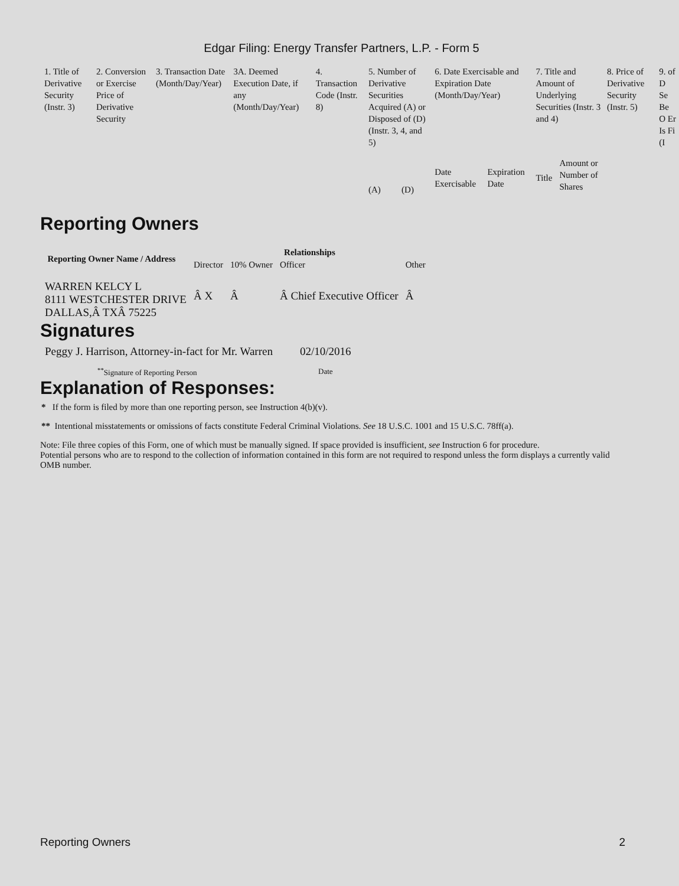Edgar Filing: Energy Transfer Partners, L.P. - Form 5
| 1. Title of Derivative Security (Instr. 3) | 2. Conversion or Exercise Price of Derivative Security | 3. Transaction Date (Month/Day/Year) | 3A. Deemed Execution Date, if any (Month/Day/Year) | 4. Transaction Code (Instr. 8) | 5. Number of Derivative Securities Acquired (A) or Disposed of (D) (Instr. 3, 4, and 5) | | 6. Date Exercisable and Expiration Date (Month/Day/Year) | | 7. Title and Amount of Underlying Securities (Instr. 3 and 4) | | 8. Price of Derivative Security (Instr. 5) | 9. of D Se Be O Er Is Fi (I |
| | | | | | (A) | (D) | Date Exercisable | Expiration Date | Title | Amount or Number of Shares | | |
Reporting Owners
| Reporting Owner Name / Address | Relationships | | | |
| --- | --- | --- | --- | --- |
| | Director | 10% Owner | Officer | Other |
| WARREN KELCY L 8111 WESTCHESTER DRIVE DALLAS,Â TXÂ 75225 | Â X | Â | Â Chief Executive Officer | Â |
Signatures
| Peggy J. Harrison, Attorney-in-fact for Mr. Warren | 02/10/2016 |
| <sup>**</sup> Signature of Reporting Person | Date |
Explanation of Responses:
* If the form is filed by more than one reporting person, see Instruction 4(b)(v).
** Intentional misstatements or omissions of facts constitute Federal Criminal Violations. See 18 U.S.C. 1001 and 15 U.S.C. 78ff(a).
Note: File three copies of this Form, one of which must be manually signed. If space provided is insufficient, see Instruction 6 for procedure.
Potential persons who are to respond to the collection of information contained in this form are not required to respond unless the form displays a currently valid OMB number.
Reporting Owners 2